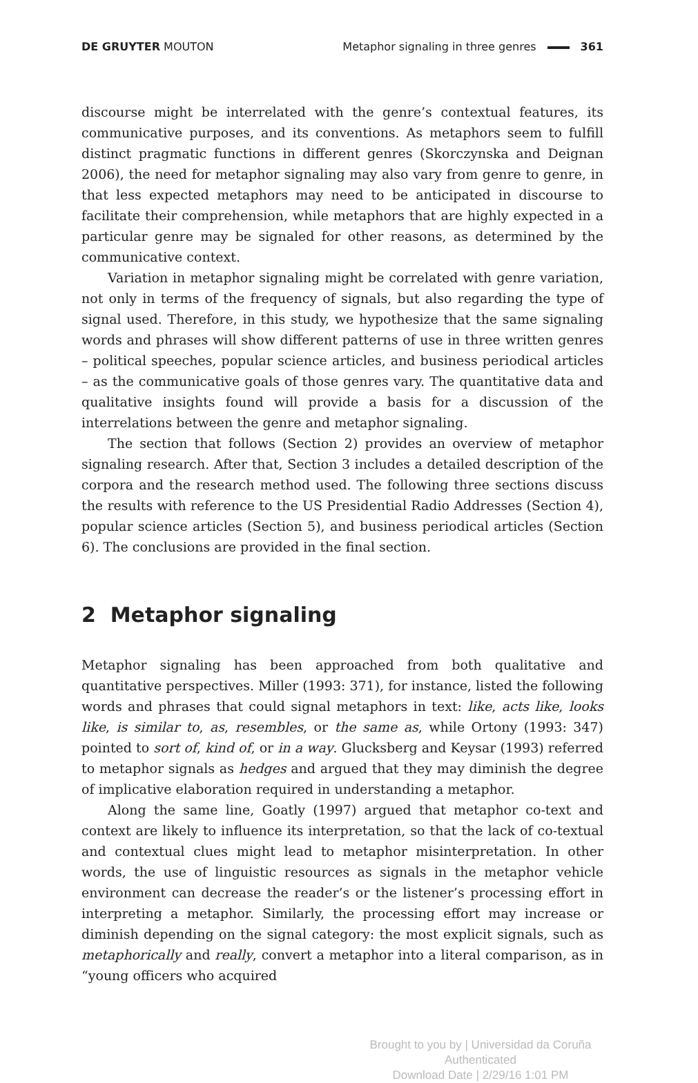DE GRUYTER MOUTON Metaphor signaling in three genres 361
discourse might be interrelated with the genre’s contextual features, its communicative purposes, and its conventions. As metaphors seem to fulfill distinct pragmatic functions in different genres (Skorczynska and Deignan 2006), the need for metaphor signaling may also vary from genre to genre, in that less expected metaphors may need to be anticipated in discourse to facilitate their comprehension, while metaphors that are highly expected in a particular genre may be signaled for other reasons, as determined by the communicative context.
Variation in metaphor signaling might be correlated with genre variation, not only in terms of the frequency of signals, but also regarding the type of signal used. Therefore, in this study, we hypothesize that the same signaling words and phrases will show different patterns of use in three written genres – political speeches, popular science articles, and business periodical articles – as the communicative goals of those genres vary. The quantitative data and qualitative insights found will provide a basis for a discussion of the interrelations between the genre and metaphor signaling.
The section that follows (Section 2) provides an overview of metaphor signaling research. After that, Section 3 includes a detailed description of the corpora and the research method used. The following three sections discuss the results with reference to the US Presidential Radio Addresses (Section 4), popular science articles (Section 5), and business periodical articles (Section 6). The conclusions are provided in the final section.
2 Metaphor signaling
Metaphor signaling has been approached from both qualitative and quantitative perspectives. Miller (1993: 371), for instance, listed the following words and phrases that could signal metaphors in text: like, acts like, looks like, is similar to, as, resembles, or the same as, while Ortony (1993: 347) pointed to sort of, kind of, or in a way. Glucksberg and Keysar (1993) referred to metaphor signals as hedges and argued that they may diminish the degree of implicative elaboration required in understanding a metaphor.
Along the same line, Goatly (1997) argued that metaphor co-text and context are likely to influence its interpretation, so that the lack of co-textual and contextual clues might lead to metaphor misinterpretation. In other words, the use of linguistic resources as signals in the metaphor vehicle environment can decrease the reader’s or the listener’s processing effort in interpreting a metaphor. Similarly, the processing effort may increase or diminish depending on the signal category: the most explicit signals, such as metaphorically and really, convert a metaphor into a literal comparison, as in “young officers who acquired
Brought to you by | Universidad da Coruña
Authenticated
Download Date | 2/29/16 1:01 PM